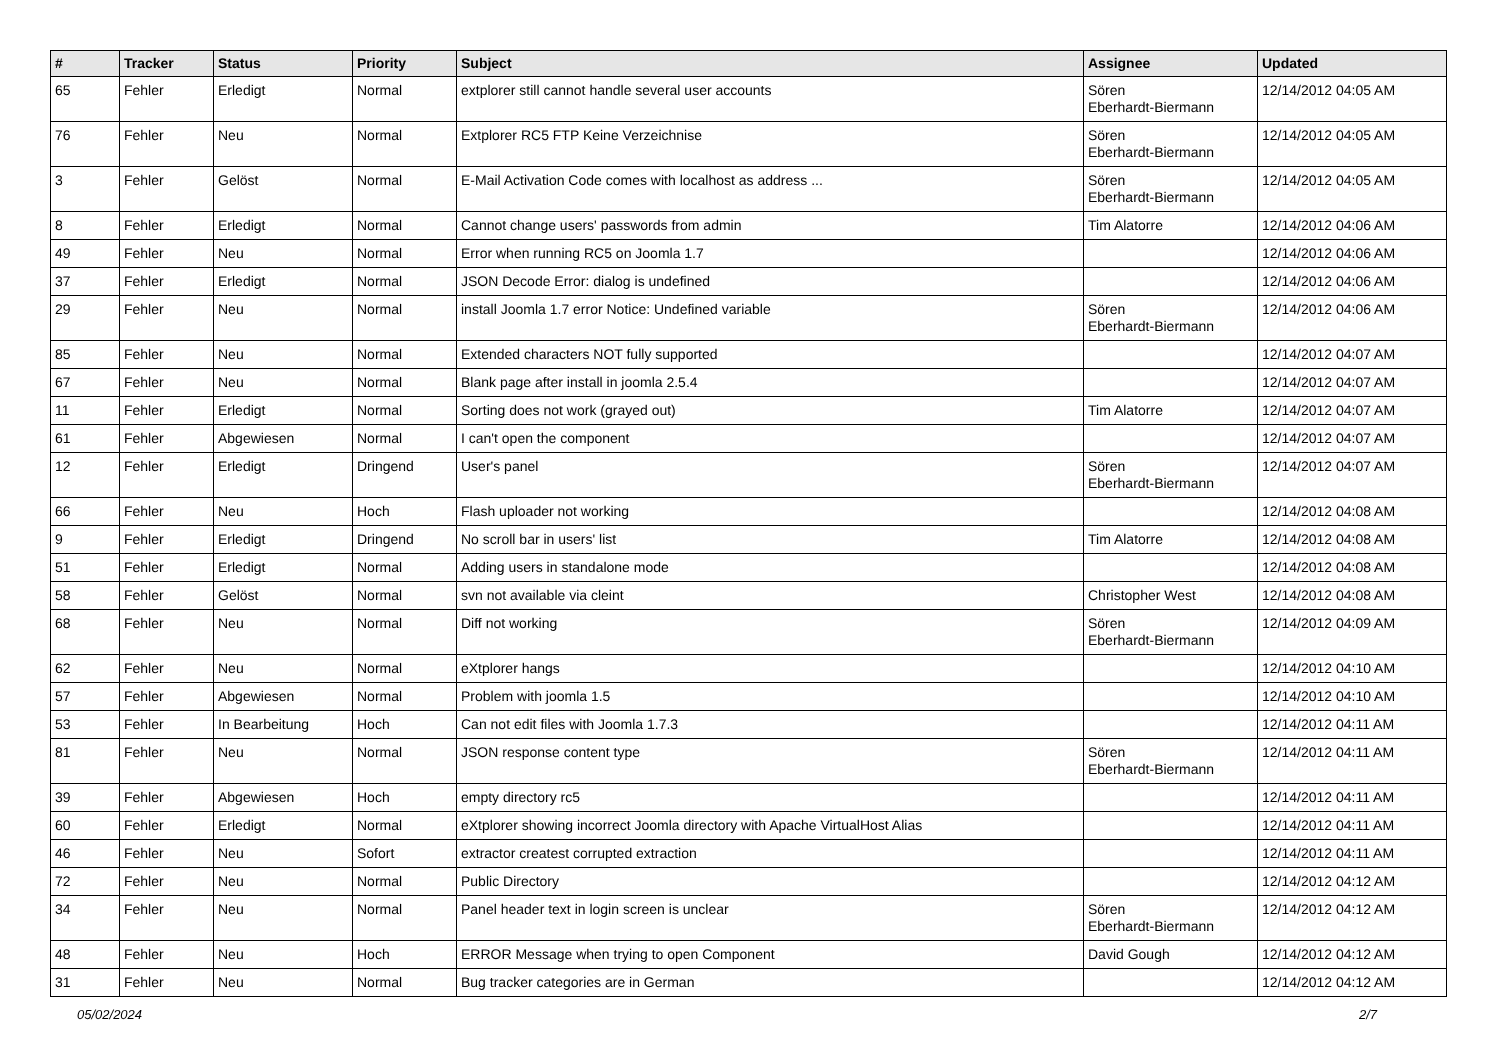| # | Tracker | Status | Priority | Subject | Assignee | Updated |
| --- | --- | --- | --- | --- | --- | --- |
| 65 | Fehler | Erledigt | Normal | extplorer still cannot handle several user accounts | Sören Eberhardt-Biermann | 12/14/2012 04:05 AM |
| 76 | Fehler | Neu | Normal | Extplorer RC5 FTP Keine Verzeichnise | Sören Eberhardt-Biermann | 12/14/2012 04:05 AM |
| 3 | Fehler | Gelöst | Normal | E-Mail Activation Code comes with localhost as address ... | Sören Eberhardt-Biermann | 12/14/2012 04:05 AM |
| 8 | Fehler | Erledigt | Normal | Cannot change users' passwords from admin | Tim Alatorre | 12/14/2012 04:06 AM |
| 49 | Fehler | Neu | Normal | Error when running RC5 on Joomla 1.7 | | 12/14/2012 04:06 AM |
| 37 | Fehler | Erledigt | Normal | JSON Decode Error: dialog is undefined | | 12/14/2012 04:06 AM |
| 29 | Fehler | Neu | Normal | install Joomla 1.7 error Notice: Undefined variable | Sören Eberhardt-Biermann | 12/14/2012 04:06 AM |
| 85 | Fehler | Neu | Normal | Extended characters NOT fully supported | | 12/14/2012 04:07 AM |
| 67 | Fehler | Neu | Normal | Blank page after install in joomla 2.5.4 | | 12/14/2012 04:07 AM |
| 11 | Fehler | Erledigt | Normal | Sorting does not work (grayed out) | Tim Alatorre | 12/14/2012 04:07 AM |
| 61 | Fehler | Abgewiesen | Normal | I can't open the component | | 12/14/2012 04:07 AM |
| 12 | Fehler | Erledigt | Dringend | User's panel | Sören Eberhardt-Biermann | 12/14/2012 04:07 AM |
| 66 | Fehler | Neu | Hoch | Flash uploader not working | | 12/14/2012 04:08 AM |
| 9 | Fehler | Erledigt | Dringend | No scroll bar in users' list | Tim Alatorre | 12/14/2012 04:08 AM |
| 51 | Fehler | Erledigt | Normal | Adding users in standalone mode | | 12/14/2012 04:08 AM |
| 58 | Fehler | Gelöst | Normal | svn not available via cleint | Christopher West | 12/14/2012 04:08 AM |
| 68 | Fehler | Neu | Normal | Diff not working | Sören Eberhardt-Biermann | 12/14/2012 04:09 AM |
| 62 | Fehler | Neu | Normal | eXtplorer hangs | | 12/14/2012 04:10 AM |
| 57 | Fehler | Abgewiesen | Normal | Problem with joomla 1.5 | | 12/14/2012 04:10 AM |
| 53 | Fehler | In Bearbeitung | Hoch | Can not edit files with Joomla 1.7.3 | | 12/14/2012 04:11 AM |
| 81 | Fehler | Neu | Normal | JSON response content type | Sören Eberhardt-Biermann | 12/14/2012 04:11 AM |
| 39 | Fehler | Abgewiesen | Hoch | empty directory rc5 | | 12/14/2012 04:11 AM |
| 60 | Fehler | Erledigt | Normal | eXtplorer showing incorrect Joomla directory with Apache VirtualHost Alias | | 12/14/2012 04:11 AM |
| 46 | Fehler | Neu | Sofort | extractor createst corrupted extraction | | 12/14/2012 04:11 AM |
| 72 | Fehler | Neu | Normal | Public Directory | | 12/14/2012 04:12 AM |
| 34 | Fehler | Neu | Normal | Panel header text in login screen is unclear | Sören Eberhardt-Biermann | 12/14/2012 04:12 AM |
| 48 | Fehler | Neu | Hoch | ERROR Message when trying to open Component | David Gough | 12/14/2012 04:12 AM |
| 31 | Fehler | Neu | Normal | Bug tracker categories are in German | | 12/14/2012 04:12 AM |
05/02/2024 2/7